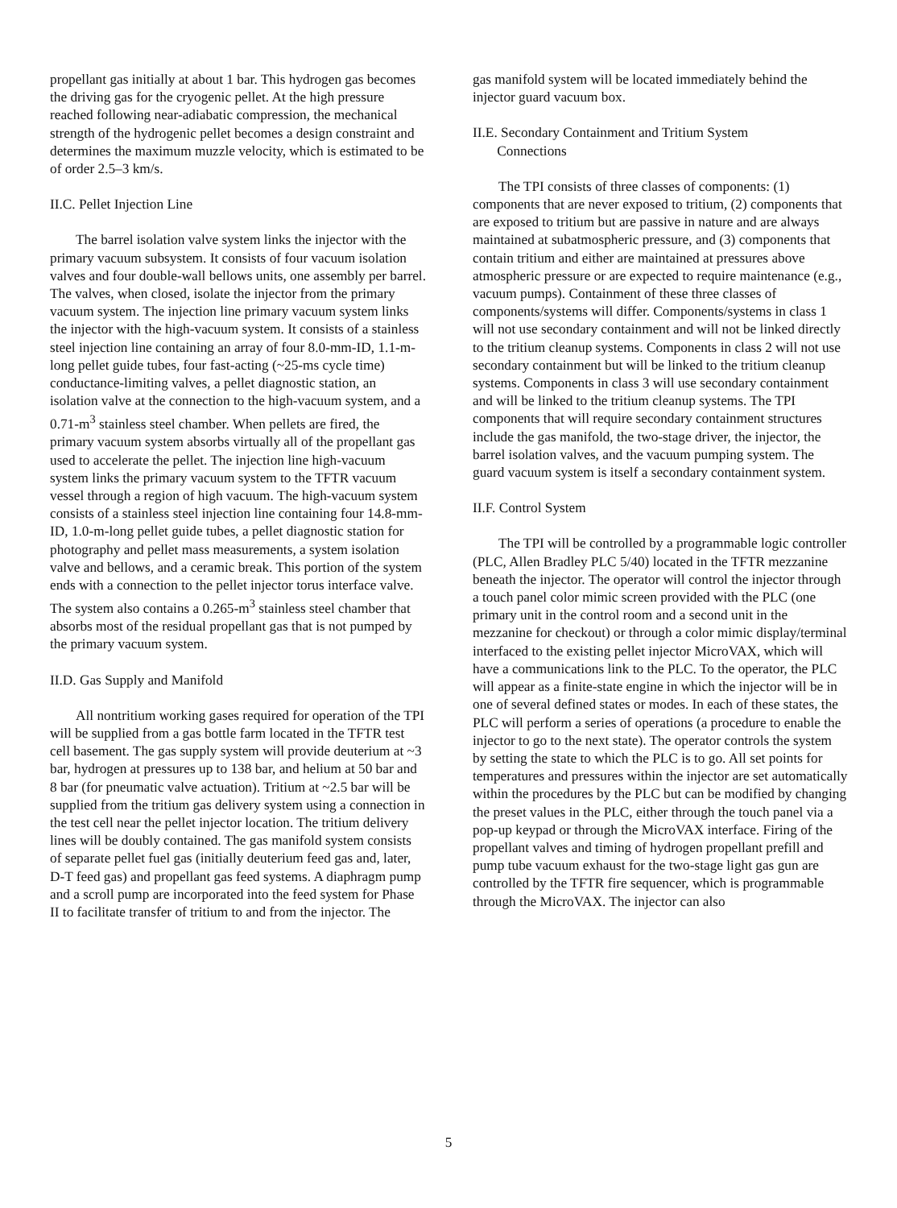propellant gas initially at about 1 bar. This hydrogen gas becomes the driving gas for the cryogenic pellet. At the high pressure reached following near-adiabatic compression, the mechanical strength of the hydrogenic pellet becomes a design constraint and determines the maximum muzzle velocity, which is estimated to be of order 2.5–3 km/s.
II.C. Pellet Injection Line
The barrel isolation valve system links the injector with the primary vacuum subsystem. It consists of four vacuum isolation valves and four double-wall bellows units, one assembly per barrel. The valves, when closed, isolate the injector from the primary vacuum system. The injection line primary vacuum system links the injector with the high-vacuum system. It consists of a stainless steel injection line containing an array of four 8.0-mm-ID, 1.1-m-long pellet guide tubes, four fast-acting (~25-ms cycle time) conductance-limiting valves, a pellet diagnostic station, an isolation valve at the connection to the high-vacuum system, and a 0.71-m<sup>3</sup> stainless steel chamber. When pellets are fired, the primary vacuum system absorbs virtually all of the propellant gas used to accelerate the pellet. The injection line high-vacuum system links the primary vacuum system to the TFTR vacuum vessel through a region of high vacuum. The high-vacuum system consists of a stainless steel injection line containing four 14.8-mm-ID, 1.0-m-long pellet guide tubes, a pellet diagnostic station for photography and pellet mass measurements, a system isolation valve and bellows, and a ceramic break. This portion of the system ends with a connection to the pellet injector torus interface valve. The system also contains a 0.265-m<sup>3</sup> stainless steel chamber that absorbs most of the residual propellant gas that is not pumped by the primary vacuum system.
II.D. Gas Supply and Manifold
All nontritium working gases required for operation of the TPI will be supplied from a gas bottle farm located in the TFTR test cell basement. The gas supply system will provide deuterium at ~3 bar, hydrogen at pressures up to 138 bar, and helium at 50 bar and 8 bar (for pneumatic valve actuation). Tritium at ~2.5 bar will be supplied from the tritium gas delivery system using a connection in the test cell near the pellet injector location. The tritium delivery lines will be doubly contained. The gas manifold system consists of separate pellet fuel gas (initially deuterium feed gas and, later, D-T feed gas) and propellant gas feed systems. A diaphragm pump and a scroll pump are incorporated into the feed system for Phase II to facilitate transfer of tritium to and from the injector. The
gas manifold system will be located immediately behind the injector guard vacuum box.
II.E. Secondary Containment and Tritium System
Connections
The TPI consists of three classes of components: (1) components that are never exposed to tritium, (2) components that are exposed to tritium but are passive in nature and are always maintained at subatmospheric pressure, and (3) components that contain tritium and either are maintained at pressures above atmospheric pressure or are expected to require maintenance (e.g., vacuum pumps). Containment of these three classes of components/systems will differ. Components/systems in class 1 will not use secondary containment and will not be linked directly to the tritium cleanup systems. Components in class 2 will not use secondary containment but will be linked to the tritium cleanup systems. Components in class 3 will use secondary containment and will be linked to the tritium cleanup systems. The TPI components that will require secondary containment structures include the gas manifold, the two-stage driver, the injector, the barrel isolation valves, and the vacuum pumping system. The guard vacuum system is itself a secondary containment system.
II.F. Control System
The TPI will be controlled by a programmable logic controller (PLC, Allen Bradley PLC 5/40) located in the TFTR mezzanine beneath the injector. The operator will control the injector through a touch panel color mimic screen provided with the PLC (one primary unit in the control room and a second unit in the mezzanine for checkout) or through a color mimic display/terminal interfaced to the existing pellet injector MicroVAX, which will have a communications link to the PLC. To the operator, the PLC will appear as a finite-state engine in which the injector will be in one of several defined states or modes. In each of these states, the PLC will perform a series of operations (a procedure to enable the injector to go to the next state). The operator controls the system by setting the state to which the PLC is to go. All set points for temperatures and pressures within the injector are set automatically within the procedures by the PLC but can be modified by changing the preset values in the PLC, either through the touch panel via a pop-up keypad or through the MicroVAX interface. Firing of the propellant valves and timing of hydrogen propellant prefill and pump tube vacuum exhaust for the two-stage light gas gun are controlled by the TFTR fire sequencer, which is programmable through the MicroVAX. The injector can also
5